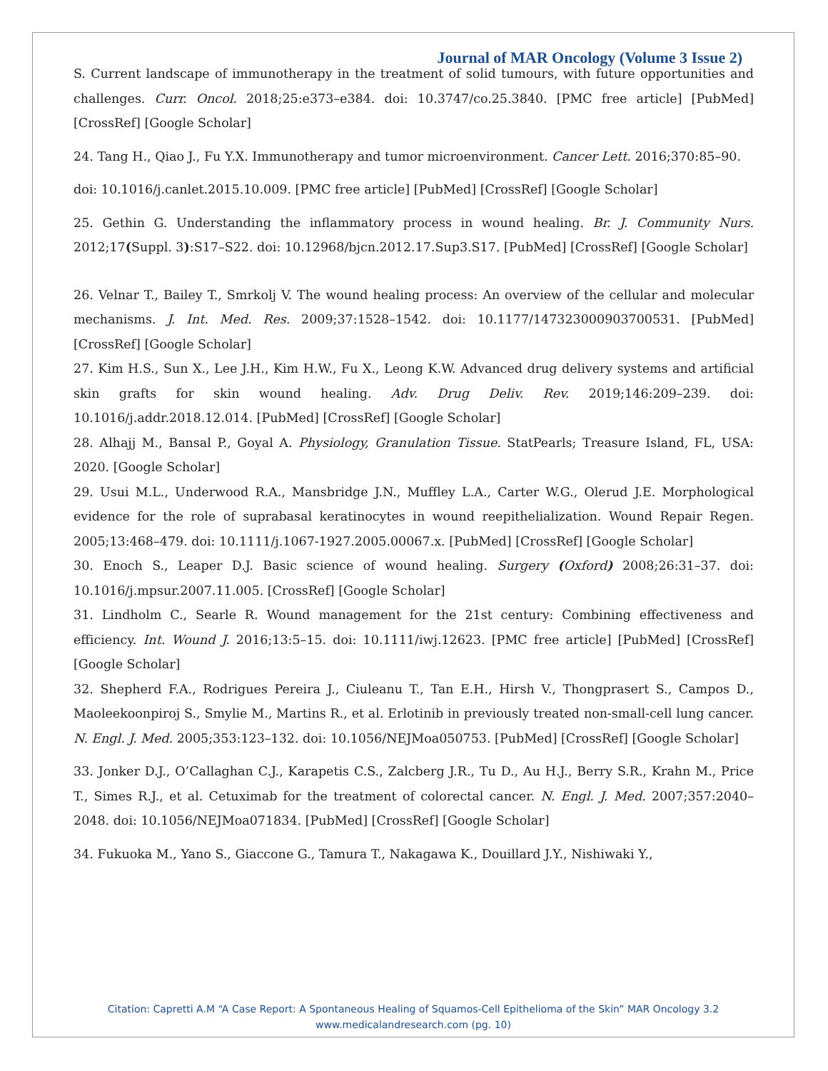Journal of MAR Oncology (Volume 3 Issue 2)
S. Current landscape of immunotherapy in the treatment of solid tumours, with future opportunities and challenges. Curr. Oncol. 2018;25:e373–e384. doi: 10.3747/co.25.3840. [PMC free article] [PubMed] [CrossRef] [Google Scholar]
24. Tang H., Qiao J., Fu Y.X. Immunotherapy and tumor microenvironment. Cancer Lett. 2016;370:85–90.
doi: 10.1016/j.canlet.2015.10.009. [PMC free article] [PubMed] [CrossRef] [Google Scholar]
25. Gethin G. Understanding the inflammatory process in wound healing. Br. J. Community Nurs. 2012;17(Suppl. 3):S17–S22. doi: 10.12968/bjcn.2012.17.Sup3.S17. [PubMed] [CrossRef] [Google Scholar]
26. Velnar T., Bailey T., Smrkolj V. The wound healing process: An overview of the cellular and molecular mechanisms. J. Int. Med. Res. 2009;37:1528–1542. doi: 10.1177/147323000903700531. [PubMed] [CrossRef] [Google Scholar]
27. Kim H.S., Sun X., Lee J.H., Kim H.W., Fu X., Leong K.W. Advanced drug delivery systems and artificial skin grafts for skin wound healing. Adv. Drug Deliv. Rev. 2019;146:209–239. doi: 10.1016/j.addr.2018.12.014. [PubMed] [CrossRef] [Google Scholar]
28. Alhajj M., Bansal P., Goyal A. Physiology, Granulation Tissue. StatPearls; Treasure Island, FL, USA: 2020. [Google Scholar]
29. Usui M.L., Underwood R.A., Mansbridge J.N., Muffley L.A., Carter W.G., Olerud J.E. Morphological evidence for the role of suprabasal keratinocytes in wound reepithelialization. Wound Repair Regen. 2005;13:468–479. doi: 10.1111/j.1067-1927.2005.00067.x. [PubMed] [CrossRef] [Google Scholar]
30. Enoch S., Leaper D.J. Basic science of wound healing. Surgery (Oxford) 2008;26:31–37. doi: 10.1016/j.mpsur.2007.11.005. [CrossRef] [Google Scholar]
31. Lindholm C., Searle R. Wound management for the 21st century: Combining effectiveness and efficiency. Int. Wound J. 2016;13:5–15. doi: 10.1111/iwj.12623. [PMC free article] [PubMed] [CrossRef] [Google Scholar]
32. Shepherd F.A., Rodrigues Pereira J., Ciuleanu T., Tan E.H., Hirsh V., Thongprasert S., Campos D., Maoleekoonpiroj S., Smylie M., Martins R., et al. Erlotinib in previously treated non-small-cell lung cancer. N. Engl. J. Med. 2005;353:123–132. doi: 10.1056/NEJMoa050753. [PubMed] [CrossRef] [Google Scholar]
33. Jonker D.J., O’Callaghan C.J., Karapetis C.S., Zalcberg J.R., Tu D., Au H.J., Berry S.R., Krahn M., Price T., Simes R.J., et al. Cetuximab for the treatment of colorectal cancer. N. Engl. J. Med. 2007;357:2040–2048. doi: 10.1056/NEJMoa071834. [PubMed] [CrossRef] [Google Scholar]
34. Fukuoka M., Yano S., Giaccone G., Tamura T., Nakagawa K., Douillard J.Y., Nishiwaki Y.,
Citation: Capretti A.M “A Case Report: A Spontaneous Healing of Squamos-Cell Epithelioma of the Skin” MAR Oncology 3.2
www.medicalandresearch.com (pg. 10)